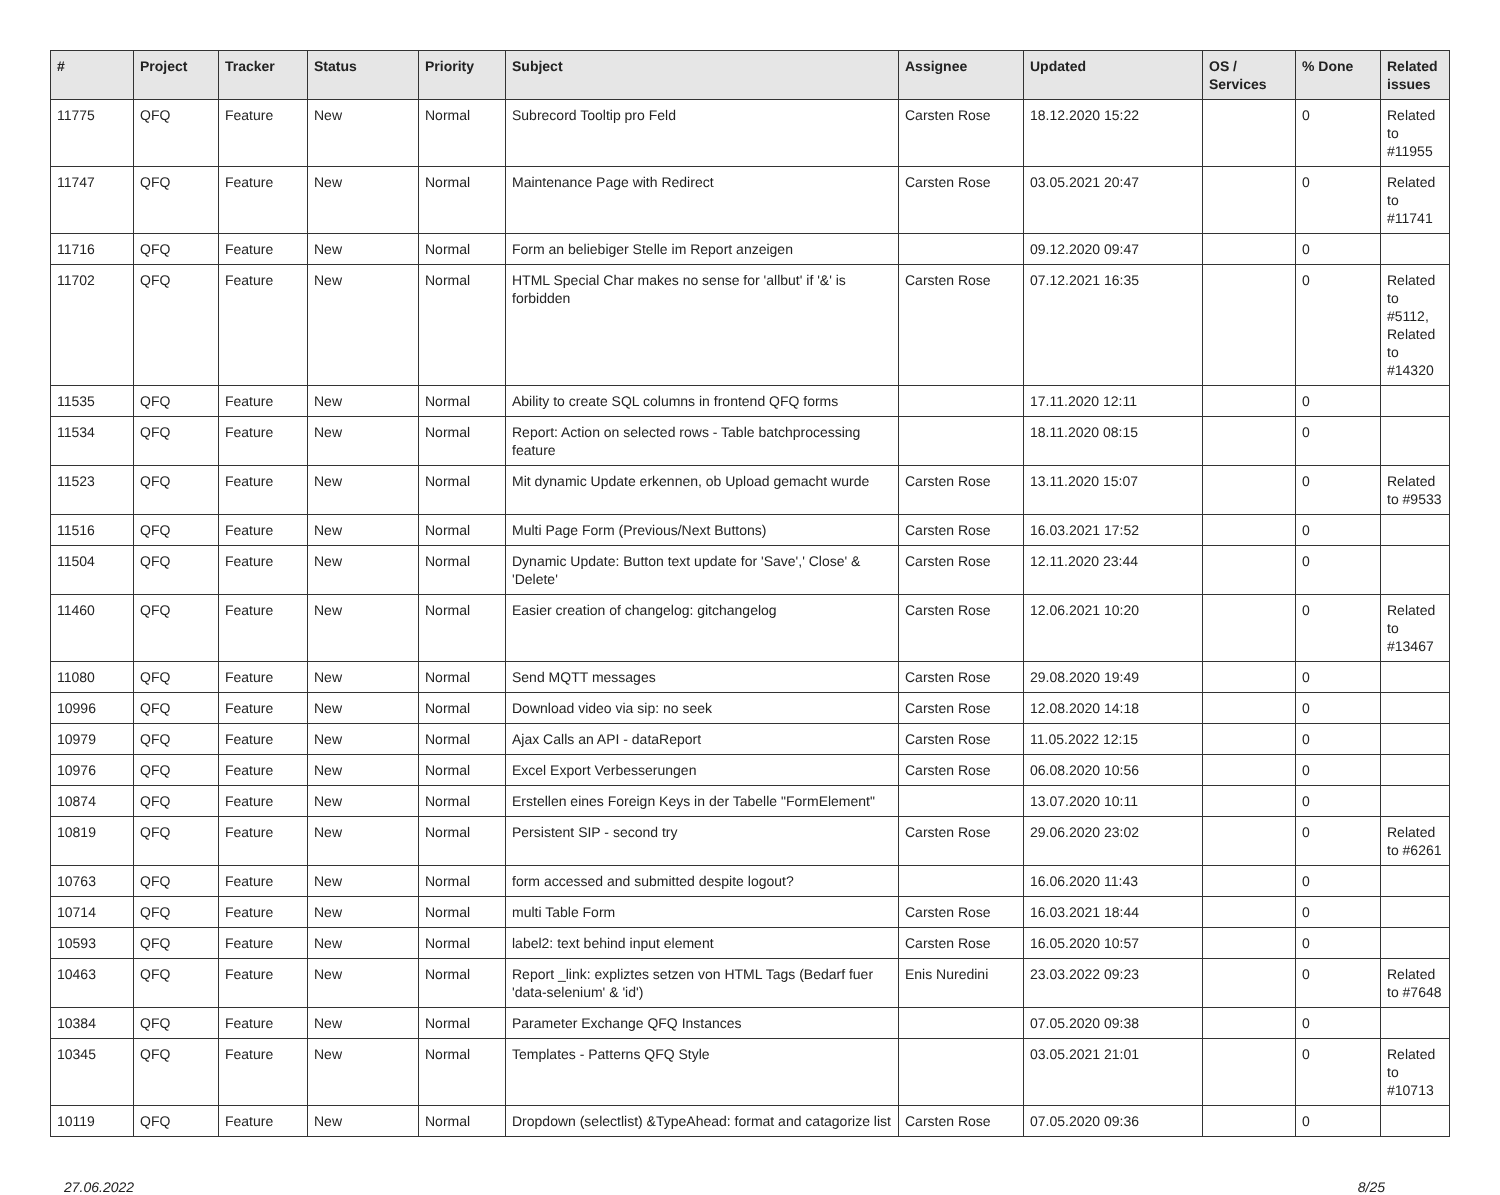| # | Project | Tracker | Status | Priority | Subject | Assignee | Updated | OS / Services | % Done | Related issues |
| --- | --- | --- | --- | --- | --- | --- | --- | --- | --- | --- |
| 11775 | QFQ | Feature | New | Normal | Subrecord Tooltip pro Feld | Carsten Rose | 18.12.2020 15:22 | | 0 | Related to #11955 |
| 11747 | QFQ | Feature | New | Normal | Maintenance Page with Redirect | Carsten Rose | 03.05.2021 20:47 | | 0 | Related to #11741 |
| 11716 | QFQ | Feature | New | Normal | Form an beliebiger Stelle im Report anzeigen | | 09.12.2020 09:47 | | 0 | |
| 11702 | QFQ | Feature | New | Normal | HTML Special Char makes no sense for 'allbut' if '&' is forbidden | Carsten Rose | 07.12.2021 16:35 | | 0 | Related to #5112, Related to #14320 |
| 11535 | QFQ | Feature | New | Normal | Ability to create SQL columns in frontend QFQ forms | | 17.11.2020 12:11 | | 0 | |
| 11534 | QFQ | Feature | New | Normal | Report: Action on selected rows - Table batchprocessing feature | | 18.11.2020 08:15 | | 0 | |
| 11523 | QFQ | Feature | New | Normal | Mit dynamic Update erkennen, ob Upload gemacht wurde | Carsten Rose | 13.11.2020 15:07 | | 0 | Related to #9533 |
| 11516 | QFQ | Feature | New | Normal | Multi Page Form (Previous/Next Buttons) | Carsten Rose | 16.03.2021 17:52 | | 0 | |
| 11504 | QFQ | Feature | New | Normal | Dynamic Update: Button text update for 'Save',' Close' & 'Delete' | Carsten Rose | 12.11.2020 23:44 | | 0 | |
| 11460 | QFQ | Feature | New | Normal | Easier creation of changelog: gitchangelog | Carsten Rose | 12.06.2021 10:20 | | 0 | Related to #13467 |
| 11080 | QFQ | Feature | New | Normal | Send MQTT messages | Carsten Rose | 29.08.2020 19:49 | | 0 | |
| 10996 | QFQ | Feature | New | Normal | Download video via sip: no seek | Carsten Rose | 12.08.2020 14:18 | | 0 | |
| 10979 | QFQ | Feature | New | Normal | Ajax Calls an API - dataReport | Carsten Rose | 11.05.2022 12:15 | | 0 | |
| 10976 | QFQ | Feature | New | Normal | Excel Export Verbesserungen | Carsten Rose | 06.08.2020 10:56 | | 0 | |
| 10874 | QFQ | Feature | New | Normal | Erstellen eines Foreign Keys in der Tabelle "FormElement" | | 13.07.2020 10:11 | | 0 | |
| 10819 | QFQ | Feature | New | Normal | Persistent SIP - second try | Carsten Rose | 29.06.2020 23:02 | | 0 | Related to #6261 |
| 10763 | QFQ | Feature | New | Normal | form accessed and submitted despite logout? | | 16.06.2020 11:43 | | 0 | |
| 10714 | QFQ | Feature | New | Normal | multi Table Form | Carsten Rose | 16.03.2021 18:44 | | 0 | |
| 10593 | QFQ | Feature | New | Normal | label2: text behind input element | Carsten Rose | 16.05.2020 10:57 | | 0 | |
| 10463 | QFQ | Feature | New | Normal | Report _link: expliztes setzen von HTML Tags (Bedarf fuer 'data-selenium' & 'id') | Enis Nuredini | 23.03.2022 09:23 | | 0 | Related to #7648 |
| 10384 | QFQ | Feature | New | Normal | Parameter Exchange QFQ Instances | | 07.05.2020 09:38 | | 0 | |
| 10345 | QFQ | Feature | New | Normal | Templates - Patterns QFQ Style | | 03.05.2021 21:01 | | 0 | Related to #10713 |
| 10119 | QFQ | Feature | New | Normal | Dropdown (selectlist) &TypeAhead: format and catagorize list | Carsten Rose | 07.05.2020 09:36 | | 0 | |
27.06.2022 8/25